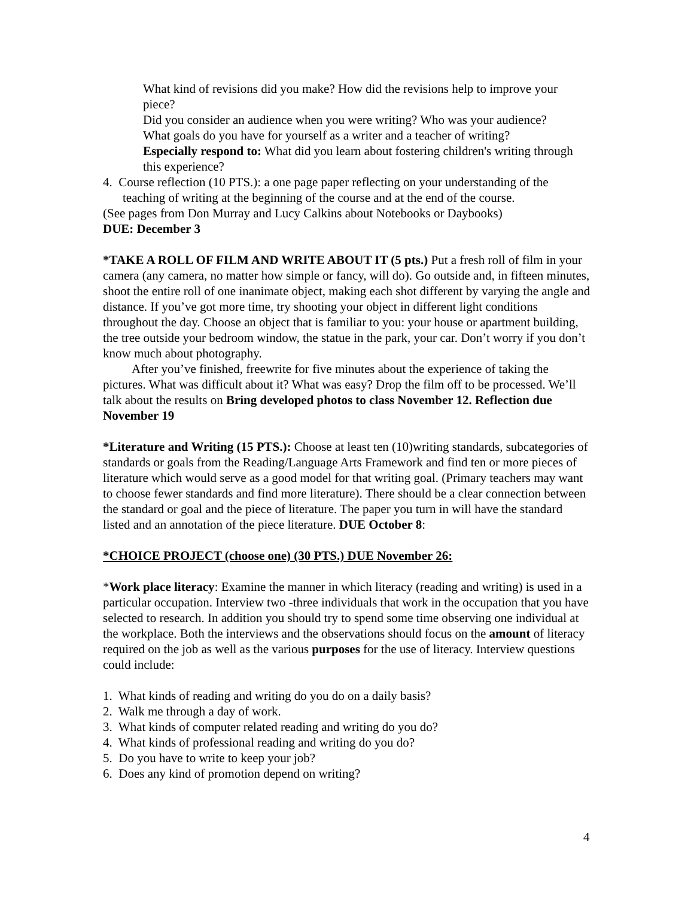What kind of revisions did you make? How did the revisions help to improve your piece?
Did you consider an audience when you were writing? Who was your audience?
What goals do you have for yourself as a writer and a teacher of writing?
Especially respond to: What did you learn about fostering children's writing through this experience?
4. Course reflection (10 PTS.): a one page paper reflecting on your understanding of the teaching of writing at the beginning of the course and at the end of the course.
(See pages from Don Murray and Lucy Calkins about Notebooks or Daybooks)
DUE: December 3
*TAKE A ROLL OF FILM AND WRITE ABOUT IT (5 pts.) Put a fresh roll of film in your camera (any camera, no matter how simple or fancy, will do). Go outside and, in fifteen minutes, shoot the entire roll of one inanimate object, making each shot different by varying the angle and distance. If you’ve got more time, try shooting your object in different light conditions throughout the day. Choose an object that is familiar to you: your house or apartment building, the tree outside your bedroom window, the statue in the park, your car. Don’t worry if you don’t know much about photography.
After you’ve finished, freewrite for five minutes about the experience of taking the pictures. What was difficult about it? What was easy? Drop the film off to be processed. We’ll talk about the results on Bring developed photos to class November 12. Reflection due November 19
*Literature and Writing (15 PTS.): Choose at least ten (10)writing standards, subcategories of standards or goals from the Reading/Language Arts Framework and find ten or more pieces of literature which would serve as a good model for that writing goal. (Primary teachers may want to choose fewer standards and find more literature). There should be a clear connection between the standard or goal and the piece of literature. The paper you turn in will have the standard listed and an annotation of the piece literature. DUE October 8:
*CHOICE PROJECT (choose one) (30 PTS.) DUE November 26:
*Work place literacy: Examine the manner in which literacy (reading and writing) is used in a particular occupation. Interview two -three individuals that work in the occupation that you have selected to research. In addition you should try to spend some time observing one individual at the workplace. Both the interviews and the observations should focus on the amount of literacy required on the job as well as the various purposes for the use of literacy. Interview questions could include:
1. What kinds of reading and writing do you do on a daily basis?
2. Walk me through a day of work.
3. What kinds of computer related reading and writing do you do?
4. What kinds of professional reading and writing do you do?
5. Do you have to write to keep your job?
6. Does any kind of promotion depend on writing?
4